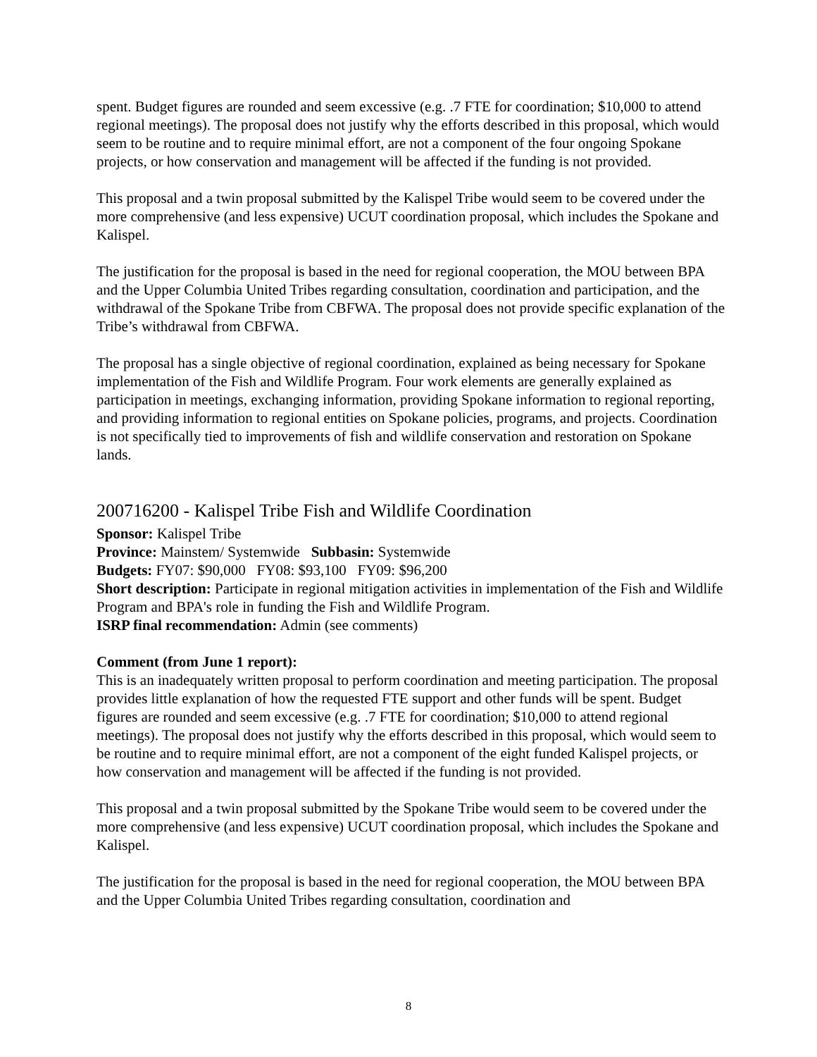spent. Budget figures are rounded and seem excessive (e.g. .7 FTE for coordination; $10,000 to attend regional meetings). The proposal does not justify why the efforts described in this proposal, which would seem to be routine and to require minimal effort, are not a component of the four ongoing Spokane projects, or how conservation and management will be affected if the funding is not provided.
This proposal and a twin proposal submitted by the Kalispel Tribe would seem to be covered under the more comprehensive (and less expensive) UCUT coordination proposal, which includes the Spokane and Kalispel.
The justification for the proposal is based in the need for regional cooperation, the MOU between BPA and the Upper Columbia United Tribes regarding consultation, coordination and participation, and the withdrawal of the Spokane Tribe from CBFWA. The proposal does not provide specific explanation of the Tribe’s withdrawal from CBFWA.
The proposal has a single objective of regional coordination, explained as being necessary for Spokane implementation of the Fish and Wildlife Program. Four work elements are generally explained as participation in meetings, exchanging information, providing Spokane information to regional reporting, and providing information to regional entities on Spokane policies, programs, and projects. Coordination is not specifically tied to improvements of fish and wildlife conservation and restoration on Spokane lands.
200716200 - Kalispel Tribe Fish and Wildlife Coordination
Sponsor: Kalispel Tribe
Province: Mainstem/ Systemwide Subbasin: Systemwide
Budgets: FY07: $90,000 FY08: $93,100 FY09: $96,200
Short description: Participate in regional mitigation activities in implementation of the Fish and Wildlife Program and BPA's role in funding the Fish and Wildlife Program.
ISRP final recommendation: Admin (see comments)
Comment (from June 1 report):
This is an inadequately written proposal to perform coordination and meeting participation. The proposal provides little explanation of how the requested FTE support and other funds will be spent. Budget figures are rounded and seem excessive (e.g. .7 FTE for coordination; $10,000 to attend regional meetings). The proposal does not justify why the efforts described in this proposal, which would seem to be routine and to require minimal effort, are not a component of the eight funded Kalispel projects, or how conservation and management will be affected if the funding is not provided.
This proposal and a twin proposal submitted by the Spokane Tribe would seem to be covered under the more comprehensive (and less expensive) UCUT coordination proposal, which includes the Spokane and Kalispel.
The justification for the proposal is based in the need for regional cooperation, the MOU between BPA and the Upper Columbia United Tribes regarding consultation, coordination and
8